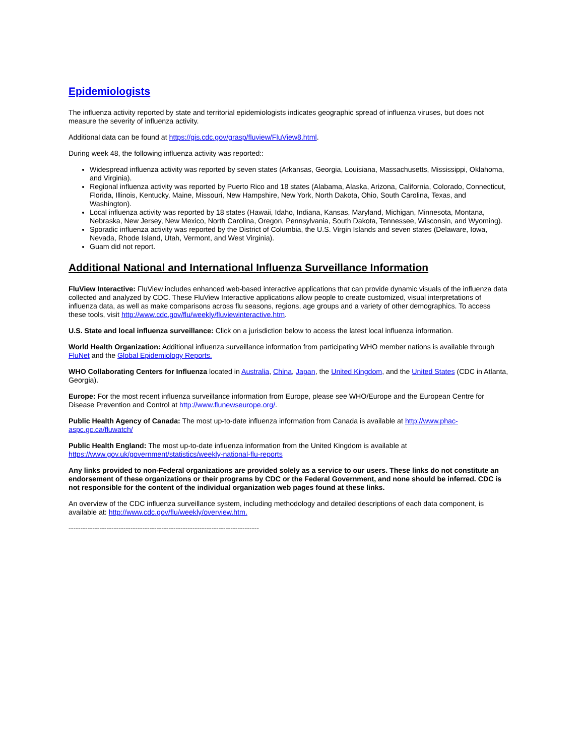Epidemiologists
The influenza activity reported by state and territorial epidemiologists indicates geographic spread of influenza viruses, but does not measure the severity of influenza activity.
Additional data can be found at https://gis.cdc.gov/grasp/fluview/FluView8.html.
During week 48, the following influenza activity was reported::
Widespread influenza activity was reported by seven states (Arkansas, Georgia, Louisiana, Massachusetts, Mississippi, Oklahoma, and Virginia).
Regional influenza activity was reported by Puerto Rico and 18 states (Alabama, Alaska, Arizona, California, Colorado, Connecticut, Florida, Illinois, Kentucky, Maine, Missouri, New Hampshire, New York, North Dakota, Ohio, South Carolina, Texas, and Washington).
Local influenza activity was reported by 18 states (Hawaii, Idaho, Indiana, Kansas, Maryland, Michigan, Minnesota, Montana, Nebraska, New Jersey, New Mexico, North Carolina, Oregon, Pennsylvania, South Dakota, Tennessee, Wisconsin, and Wyoming).
Sporadic influenza activity was reported by the District of Columbia, the U.S. Virgin Islands and seven states (Delaware, Iowa, Nevada, Rhode Island, Utah, Vermont, and West Virginia).
Guam did not report.
Additional National and International Influenza Surveillance Information
FluView Interactive: FluView includes enhanced web-based interactive applications that can provide dynamic visuals of the influenza data collected and analyzed by CDC. These FluView Interactive applications allow people to create customized, visual interpretations of influenza data, as well as make comparisons across flu seasons, regions, age groups and a variety of other demographics. To access these tools, visit http://www.cdc.gov/flu/weekly/fluviewinteractive.htm.
U.S. State and local influenza surveillance: Click on a jurisdiction below to access the latest local influenza information.
World Health Organization: Additional influenza surveillance information from participating WHO member nations is available through FluNet and the Global Epidemiology Reports.
WHO Collaborating Centers for Influenza located in Australia, China, Japan, the United Kingdom, and the United States (CDC in Atlanta, Georgia).
Europe: For the most recent influenza surveillance information from Europe, please see WHO/Europe and the European Centre for Disease Prevention and Control at http://www.flunewseurope.org/.
Public Health Agency of Canada: The most up-to-date influenza information from Canada is available at http://www.phac-aspc.gc.ca/fluwatch/
Public Health England: The most up-to-date influenza information from the United Kingdom is available at https://www.gov.uk/government/statistics/weekly-national-flu-reports
Any links provided to non-Federal organizations are provided solely as a service to our users. These links do not constitute an endorsement of these organizations or their programs by CDC or the Federal Government, and none should be inferred. CDC is not responsible for the content of the individual organization web pages found at these links.
An overview of the CDC influenza surveillance system, including methodology and detailed descriptions of each data component, is available at: http://www.cdc.gov/flu/weekly/overview.htm.
--------------------------------------------------------------------------------